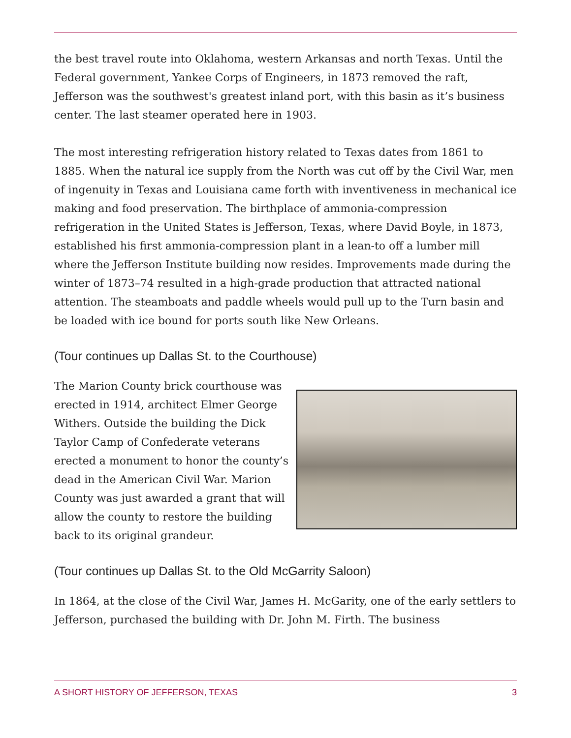the best travel route into Oklahoma, western Arkansas and north Texas. Until the Federal government, Yankee Corps of Engineers, in 1873 removed the raft, Jefferson was the southwest's greatest inland port, with this basin as it’s business center. The last steamer operated here in 1903.
The most interesting refrigeration history related to Texas dates from 1861 to 1885. When the natural ice supply from the North was cut off by the Civil War, men of ingenuity in Texas and Louisiana came forth with inventiveness in mechanical ice making and food preservation. The birthplace of ammonia-compression refrigeration in the United States is Jefferson, Texas, where David Boyle, in 1873, established his first ammonia-compression plant in a lean-to off a lumber mill where the Jefferson Institute building now resides. Improvements made during the winter of 1873–74 resulted in a high-grade production that attracted national attention. The steamboats and paddle wheels would pull up to the Turn basin and be loaded with ice bound for ports south like New Orleans.
(Tour continues up Dallas St. to the Courthouse)
The Marion County brick courthouse was erected in 1914, architect Elmer George Withers. Outside the building the Dick Taylor Camp of Confederate veterans erected a monument to honor the county’s dead in the American Civil War. Marion County was just awarded a grant that will allow the county to restore the building back to its original grandeur.
(Tour continues up Dallas St. to the Old McGarrity Saloon)
In 1864, at the close of the Civil War, James H. McGarity, one of the early settlers to Jefferson, purchased the building with Dr. John M. Firth. The business
A SHORT HISTORY OF JEFFERSON, TEXAS 3